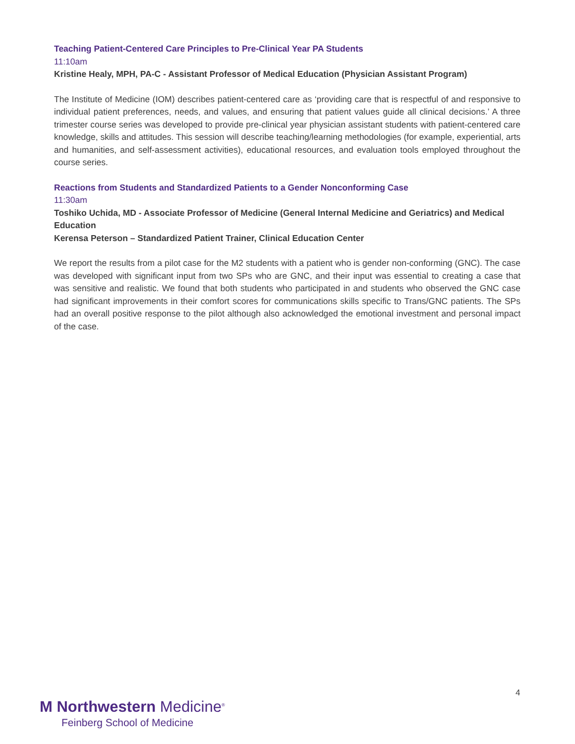Teaching Patient-Centered Care Principles to Pre-Clinical Year PA Students
11:10am
Kristine Healy, MPH, PA-C - Assistant Professor of Medical Education (Physician Assistant Program)
The Institute of Medicine (IOM) describes patient-centered care as ‘providing care that is respectful of and responsive to individual patient preferences, needs, and values, and ensuring that patient values guide all clinical decisions.’ A three trimester course series was developed to provide pre-clinical year physician assistant students with patient-centered care knowledge, skills and attitudes. This session will describe teaching/learning methodologies (for example, experiential, arts and humanities, and self-assessment activities), educational resources, and evaluation tools employed throughout the course series.
Reactions from Students and Standardized Patients to a Gender Nonconforming Case
11:30am
Toshiko Uchida, MD - Associate Professor of Medicine (General Internal Medicine and Geriatrics) and Medical Education
Kerensa Peterson – Standardized Patient Trainer, Clinical Education Center
We report the results from a pilot case for the M2 students with a patient who is gender non-conforming (GNC). The case was developed with significant input from two SPs who are GNC, and their input was essential to creating a case that was sensitive and realistic. We found that both students who participated in and students who observed the GNC case had significant improvements in their comfort scores for communications skills specific to Trans/GNC patients. The SPs had an overall positive response to the pilot although also acknowledged the emotional investment and personal impact of the case.
4
M Northwestern Medicine<sup>®</sup>
Feinberg School of Medicine